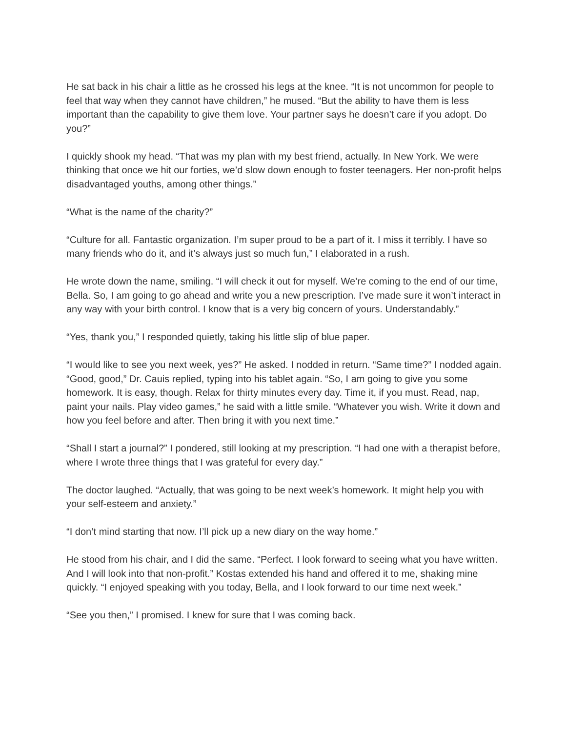He sat back in his chair a little as he crossed his legs at the knee. “It is not uncommon for people to feel that way when they cannot have children,” he mused. “But the ability to have them is less important than the capability to give them love. Your partner says he doesn’t care if you adopt. Do you?”
I quickly shook my head. “That was my plan with my best friend, actually. In New York. We were thinking that once we hit our forties, we’d slow down enough to foster teenagers. Her non-profit helps disadvantaged youths, among other things.”
“What is the name of the charity?”
“Culture for all. Fantastic organization. I’m super proud to be a part of it. I miss it terribly. I have so many friends who do it, and it’s always just so much fun,” I elaborated in a rush.
He wrote down the name, smiling. “I will check it out for myself. We’re coming to the end of our time, Bella. So, I am going to go ahead and write you a new prescription. I’ve made sure it won’t interact in any way with your birth control. I know that is a very big concern of yours. Understandably.”
“Yes, thank you,” I responded quietly, taking his little slip of blue paper.
“I would like to see you next week, yes?” He asked. I nodded in return. “Same time?” I nodded again. “Good, good,” Dr. Cauis replied, typing into his tablet again. “So, I am going to give you some homework. It is easy, though. Relax for thirty minutes every day. Time it, if you must. Read, nap, paint your nails. Play video games,” he said with a little smile. “Whatever you wish. Write it down and how you feel before and after. Then bring it with you next time.”
“Shall I start a journal?” I pondered, still looking at my prescription. “I had one with a therapist before, where I wrote three things that I was grateful for every day.”
The doctor laughed. “Actually, that was going to be next week’s homework. It might help you with your self-esteem and anxiety.”
“I don’t mind starting that now. I’ll pick up a new diary on the way home.”
He stood from his chair, and I did the same. “Perfect. I look forward to seeing what you have written. And I will look into that non-profit.” Kostas extended his hand and offered it to me, shaking mine quickly. “I enjoyed speaking with you today, Bella, and I look forward to our time next week.”
“See you then,” I promised. I knew for sure that I was coming back.